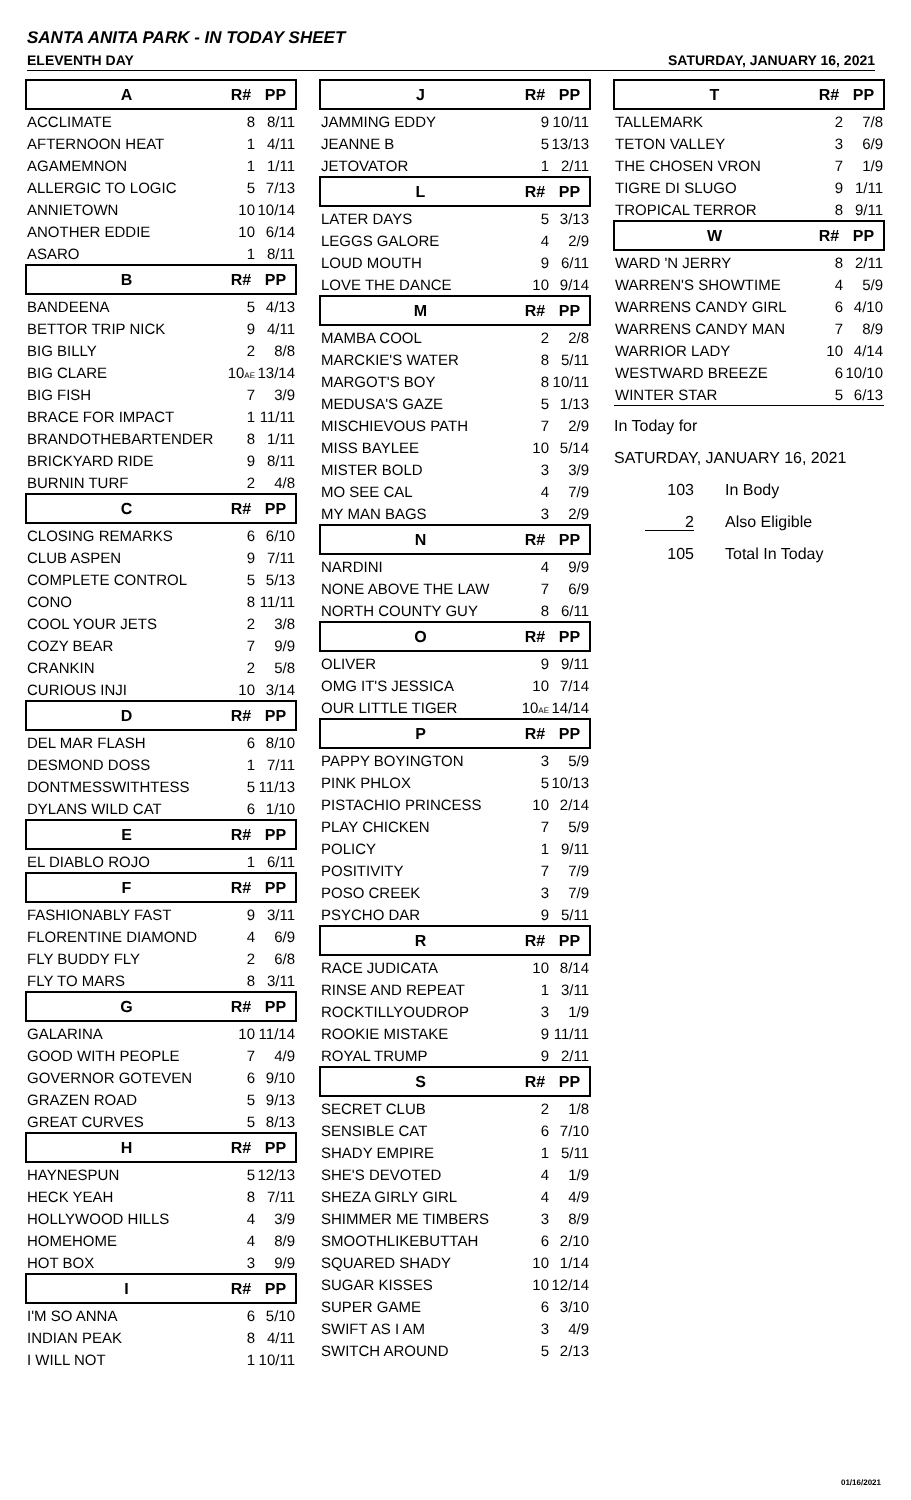SANTA ANITA PARK - IN TODAY SHEET
ELEVENTH DAY SATURDAY, JANUARY 16, 2021
| A | R# | PP |
| --- | --- | --- |
| ACCLIMATE | 8 | 8/11 |
| AFTERNOON HEAT | 1 | 4/11 |
| AGAMEMNON | 1 | 1/11 |
| ALLERGIC TO LOGIC | 5 | 7/13 |
| ANNIETOWN | 10 | 10/14 |
| ANOTHER EDDIE | 10 | 6/14 |
| ASARO | 1 | 8/11 |
| B | R# | PP |
| BANDEENA | 5 | 4/13 |
| BETTOR TRIP NICK | 9 | 4/11 |
| BIG BILLY | 2 | 8/8 |
| BIG CLARE | 10 AE | 13/14 |
| BIG FISH | 7 | 3/9 |
| BRACE FOR IMPACT | 1 | 11/11 |
| BRANDOTHEBARTENDER | 8 | 1/11 |
| BRICKYARD RIDE | 9 | 8/11 |
| BURNIN TURF | 2 | 4/8 |
| C | R# | PP |
| CLOSING REMARKS | 6 | 6/10 |
| CLUB ASPEN | 9 | 7/11 |
| COMPLETE CONTROL | 5 | 5/13 |
| CONO | 8 | 11/11 |
| COOL YOUR JETS | 2 | 3/8 |
| COZY BEAR | 7 | 9/9 |
| CRANKIN | 2 | 5/8 |
| CURIOUS INJI | 10 | 3/14 |
| D | R# | PP |
| DEL MAR FLASH | 6 | 8/10 |
| DESMOND DOSS | 1 | 7/11 |
| DONTMESSWITHTESS | 5 | 11/13 |
| DYLANS WILD CAT | 6 | 1/10 |
| E | R# | PP |
| EL DIABLO ROJO | 1 | 6/11 |
| F | R# | PP |
| FASHIONABLY FAST | 9 | 3/11 |
| FLORENTINE DIAMOND | 4 | 6/9 |
| FLY BUDDY FLY | 2 | 6/8 |
| FLY TO MARS | 8 | 3/11 |
| G | R# | PP |
| GALARINA | 10 | 11/14 |
| GOOD WITH PEOPLE | 7 | 4/9 |
| GOVERNOR GOTEVEN | 6 | 9/10 |
| GRAZEN ROAD | 5 | 9/13 |
| GREAT CURVES | 5 | 8/13 |
| H | R# | PP |
| HAYNESPUN | 5 | 12/13 |
| HECK YEAH | 8 | 7/11 |
| HOLLYWOOD HILLS | 4 | 3/9 |
| HOMEHOME | 4 | 8/9 |
| HOT BOX | 3 | 9/9 |
| I | R# | PP |
| I'M SO ANNA | 6 | 5/10 |
| INDIAN PEAK | 8 | 4/11 |
| I WILL NOT | 1 | 10/11 |
| J | R# | PP |
| --- | --- | --- |
| JAMMING EDDY | 9 | 10/11 |
| JEANNE B | 5 | 13/13 |
| JETOVATOR | 1 | 2/11 |
| L | R# | PP |
| LATER DAYS | 5 | 3/13 |
| LEGGS GALORE | 4 | 2/9 |
| LOUD MOUTH | 9 | 6/11 |
| LOVE THE DANCE | 10 | 9/14 |
| M | R# | PP |
| MAMBA COOL | 2 | 2/8 |
| MARCKIE'S WATER | 8 | 5/11 |
| MARGOT'S BOY | 8 | 10/11 |
| MEDUSA'S GAZE | 5 | 1/13 |
| MISCHIEVOUS PATH | 7 | 2/9 |
| MISS BAYLEE | 10 | 5/14 |
| MISTER BOLD | 3 | 3/9 |
| MO SEE CAL | 4 | 7/9 |
| MY MAN BAGS | 3 | 2/9 |
| N | R# | PP |
| NARDINI | 4 | 9/9 |
| NONE ABOVE THE LAW | 7 | 6/9 |
| NORTH COUNTY GUY | 8 | 6/11 |
| O | R# | PP |
| OLIVER | 9 | 9/11 |
| OMG IT'S JESSICA | 10 | 7/14 |
| OUR LITTLE TIGER | 10 AE | 14/14 |
| P | R# | PP |
| PAPPY BOYINGTON | 3 | 5/9 |
| PINK PHLOX | 5 | 10/13 |
| PISTACHIO PRINCESS | 10 | 2/14 |
| PLAY CHICKEN | 7 | 5/9 |
| POLICY | 1 | 9/11 |
| POSITIVITY | 7 | 7/9 |
| POSO CREEK | 3 | 7/9 |
| PSYCHO DAR | 9 | 5/11 |
| R | R# | PP |
| RACE JUDICATA | 10 | 8/14 |
| RINSE AND REPEAT | 1 | 3/11 |
| ROCKTILLYOUDROP | 3 | 1/9 |
| ROOKIE MISTAKE | 9 | 11/11 |
| ROYAL TRUMP | 9 | 2/11 |
| S | R# | PP |
| SECRET CLUB | 2 | 1/8 |
| SENSIBLE CAT | 6 | 7/10 |
| SHADY EMPIRE | 1 | 5/11 |
| SHE'S DEVOTED | 4 | 1/9 |
| SHEZA GIRLY GIRL | 4 | 4/9 |
| SHIMMER ME TIMBERS | 3 | 8/9 |
| SMOOTHLIKEBUTTAH | 6 | 2/10 |
| SQUARED SHADY | 10 | 1/14 |
| SUGAR KISSES | 10 | 12/14 |
| SUPER GAME | 6 | 3/10 |
| SWIFT AS I AM | 3 | 4/9 |
| SWITCH AROUND | 5 | 2/13 |
| T | R# | PP |
| --- | --- | --- |
| TALLEMARK | 2 | 7/8 |
| TETON VALLEY | 3 | 6/9 |
| THE CHOSEN VRON | 7 | 1/9 |
| TIGRE DI SLUGO | 9 | 1/11 |
| TROPICAL TERROR | 8 | 9/11 |
| W | R# | PP |
| WARD 'N JERRY | 8 | 2/11 |
| WARREN'S SHOWTIME | 4 | 5/9 |
| WARRENS CANDY GIRL | 6 | 4/10 |
| WARRENS CANDY MAN | 7 | 8/9 |
| WARRIOR LADY | 10 | 4/14 |
| WESTWARD BREEZE | 6 | 10/10 |
| WINTER STAR | 5 | 6/13 |
| In Today for | |
| SATURDAY, JANUARY 16, 2021 | |
| 103 | In Body |
| 2 | Also Eligible |
| 105 | Total In Today |
01/16/2021